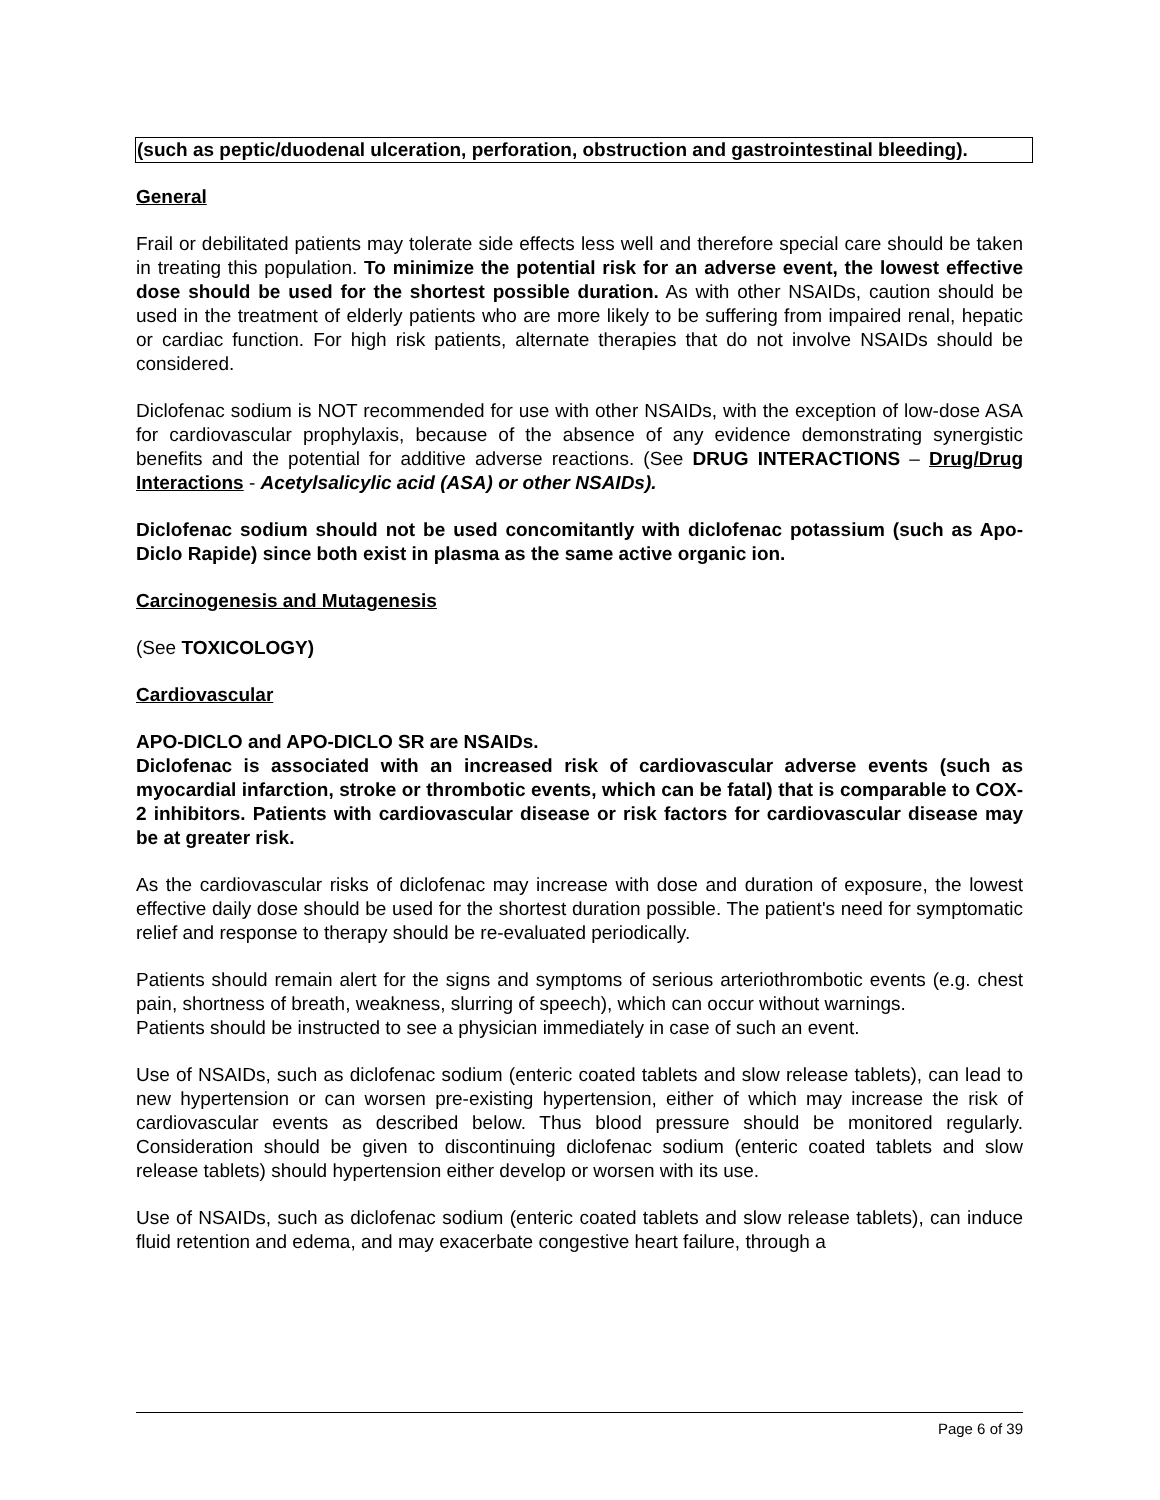(such as peptic/duodenal ulceration, perforation, obstruction and gastrointestinal bleeding).
General
Frail or debilitated patients may tolerate side effects less well and therefore special care should be taken in treating this population. To minimize the potential risk for an adverse event, the lowest effective dose should be used for the shortest possible duration. As with other NSAIDs, caution should be used in the treatment of elderly patients who are more likely to be suffering from impaired renal, hepatic or cardiac function. For high risk patients, alternate therapies that do not involve NSAIDs should be considered.
Diclofenac sodium is NOT recommended for use with other NSAIDs, with the exception of low-dose ASA for cardiovascular prophylaxis, because of the absence of any evidence demonstrating synergistic benefits and the potential for additive adverse reactions. (See DRUG INTERACTIONS – Drug/Drug Interactions - Acetylsalicylic acid (ASA) or other NSAIDs).
Diclofenac sodium should not be used concomitantly with diclofenac potassium (such as Apo-Diclo Rapide) since both exist in plasma as the same active organic ion.
Carcinogenesis and Mutagenesis
(See TOXICOLOGY)
Cardiovascular
APO-DICLO and APO-DICLO SR are NSAIDs.
Diclofenac is associated with an increased risk of cardiovascular adverse events (such as myocardial infarction, stroke or thrombotic events, which can be fatal) that is comparable to COX-2 inhibitors. Patients with cardiovascular disease or risk factors for cardiovascular disease may be at greater risk.
As the cardiovascular risks of diclofenac may increase with dose and duration of exposure, the lowest effective daily dose should be used for the shortest duration possible. The patient's need for symptomatic relief and response to therapy should be re-evaluated periodically.
Patients should remain alert for the signs and symptoms of serious arteriothrombotic events (e.g. chest pain, shortness of breath, weakness, slurring of speech), which can occur without warnings.
Patients should be instructed to see a physician immediately in case of such an event.
Use of NSAIDs, such as diclofenac sodium (enteric coated tablets and slow release tablets), can lead to new hypertension or can worsen pre-existing hypertension, either of which may increase the risk of cardiovascular events as described below. Thus blood pressure should be monitored regularly. Consideration should be given to discontinuing diclofenac sodium (enteric coated tablets and slow release tablets) should hypertension either develop or worsen with its use.
Use of NSAIDs, such as diclofenac sodium (enteric coated tablets and slow release tablets), can induce fluid retention and edema, and may exacerbate congestive heart failure, through a
Page 6 of 39